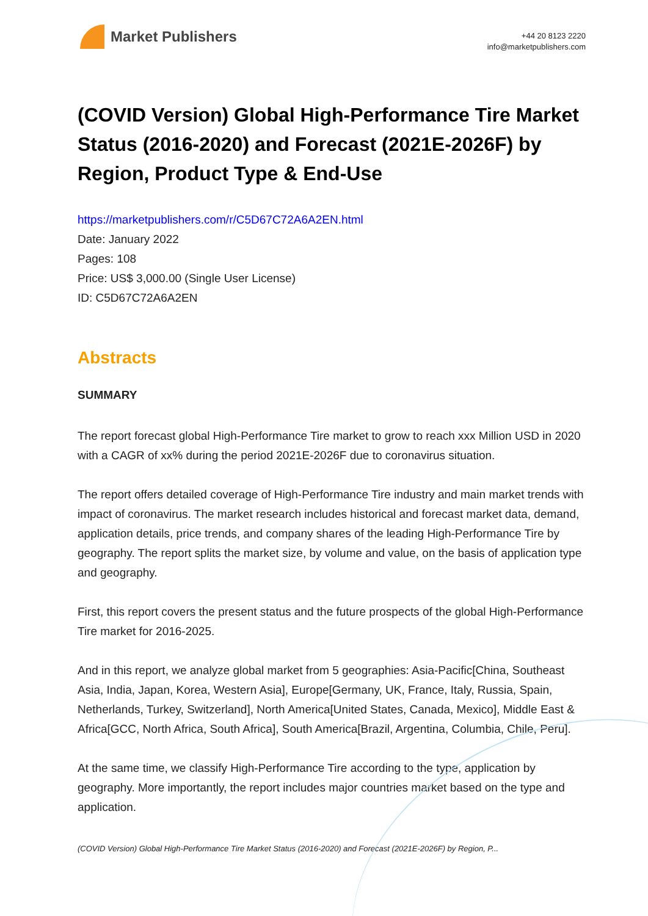Market Publishers
+44 20 8123 2220
info@marketpublishers.com
(COVID Version) Global High-Performance Tire Market Status (2016-2020) and Forecast (2021E-2026F) by Region, Product Type & End-Use
https://marketpublishers.com/r/C5D67C72A6A2EN.html
Date: January 2022
Pages: 108
Price: US$ 3,000.00 (Single User License)
ID: C5D67C72A6A2EN
Abstracts
SUMMARY
The report forecast global High-Performance Tire market to grow to reach xxx Million USD in 2020 with a CAGR of xx% during the period 2021E-2026F due to coronavirus situation.
The report offers detailed coverage of High-Performance Tire industry and main market trends with impact of coronavirus. The market research includes historical and forecast market data, demand, application details, price trends, and company shares of the leading High-Performance Tire by geography. The report splits the market size, by volume and value, on the basis of application type and geography.
First, this report covers the present status and the future prospects of the global High-Performance Tire market for 2016-2025.
And in this report, we analyze global market from 5 geographies: Asia-Pacific[China, Southeast Asia, India, Japan, Korea, Western Asia], Europe[Germany, UK, France, Italy, Russia, Spain, Netherlands, Turkey, Switzerland], North America[United States, Canada, Mexico], Middle East & Africa[GCC, North Africa, South Africa], South America[Brazil, Argentina, Columbia, Chile, Peru].
At the same time, we classify High-Performance Tire according to the type, application by geography. More importantly, the report includes major countries market based on the type and application.
(COVID Version) Global High-Performance Tire Market Status (2016-2020) and Forecast (2021E-2026F) by Region, P...